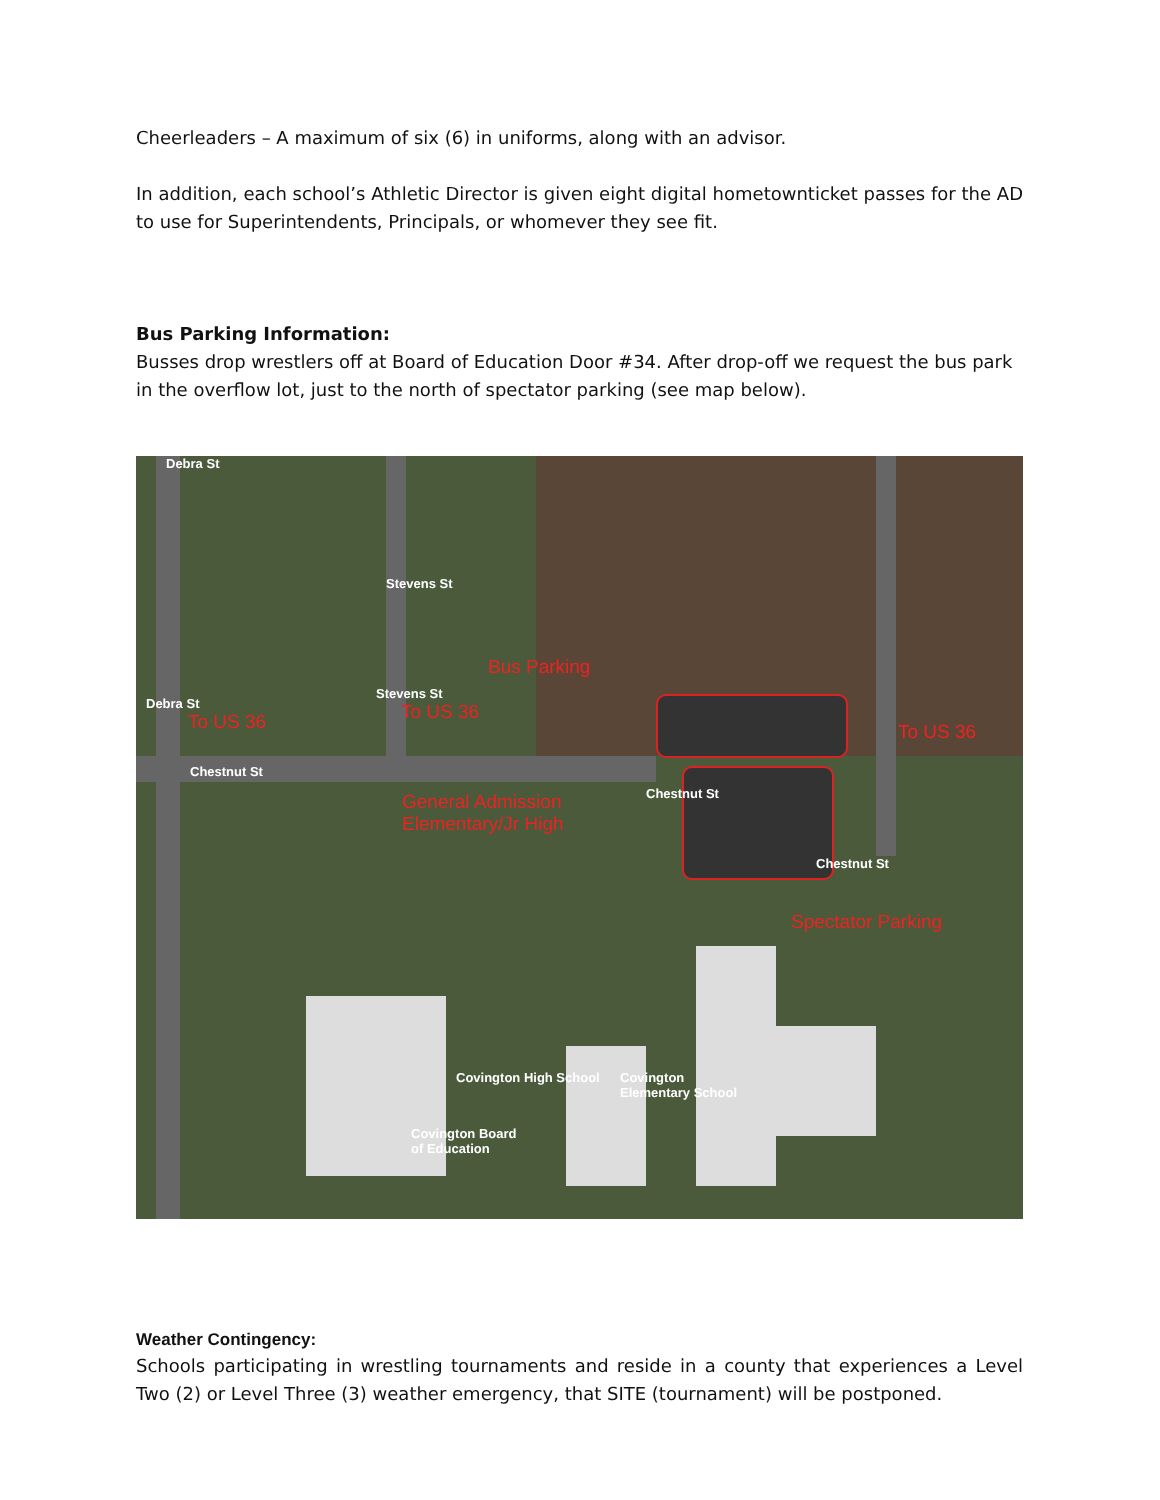Cheerleaders – A maximum of six (6) in uniforms, along with an advisor.
In addition, each school’s Athletic Director is given eight digital hometownticket passes for the AD to use for Superintendents, Principals, or whomever they see fit.
Bus Parking Information:
Busses drop wrestlers off at Board of Education Door #34. After drop-off we request the bus park in the overflow lot, just to the north of spectator parking (see map below).
Debra St
Debra St
Stevens St
Stevens St
Chestnut St
Chestnut St
Chestnut St
Bus Parking
To US 36 To US 36
To US 36
General Admission
Elementary/Jr High
Spectator Parking
Covington High School Covington
Elementary School
Covington Board
of Education
Weather Contingency:
Schools participating in wrestling tournaments and reside in a county that experiences a Level Two (2) or Level Three (3) weather emergency, that SITE (tournament) will be postponed.